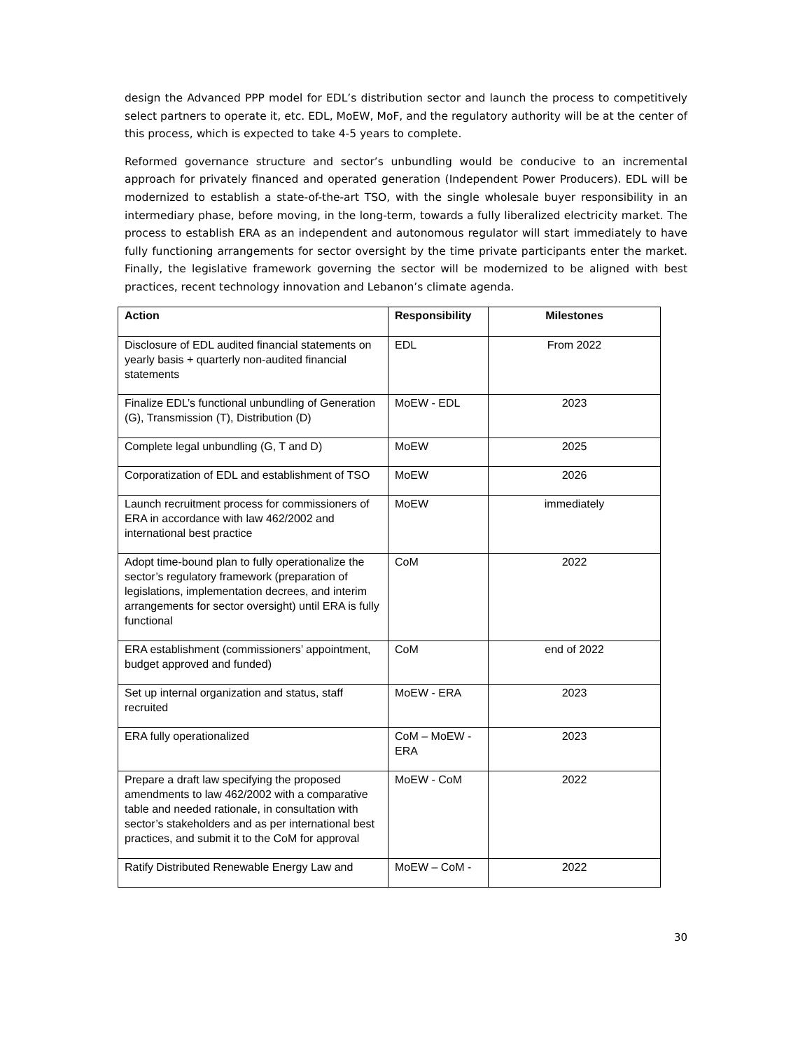design the Advanced PPP model for EDL’s distribution sector and launch the process to competitively select partners to operate it, etc. EDL, MoEW, MoF, and the regulatory authority will be at the center of this process, which is expected to take 4-5 years to complete.
Reformed governance structure and sector’s unbundling would be conducive to an incremental approach for privately financed and operated generation (Independent Power Producers). EDL will be modernized to establish a state-of-the-art TSO, with the single wholesale buyer responsibility in an intermediary phase, before moving, in the long-term, towards a fully liberalized electricity market. The process to establish ERA as an independent and autonomous regulator will start immediately to have fully functioning arrangements for sector oversight by the time private participants enter the market. Finally, the legislative framework governing the sector will be modernized to be aligned with best practices, recent technology innovation and Lebanon’s climate agenda.
| Action | Responsibility | Milestones |
| --- | --- | --- |
| Disclosure of EDL audited financial statements on yearly basis + quarterly non-audited financial statements | EDL | From 2022 |
| Finalize EDL’s functional unbundling of Generation (G), Transmission (T), Distribution (D) | MoEW - EDL | 2023 |
| Complete legal unbundling (G, T and D) | MoEW | 2025 |
| Corporatization of EDL and establishment of TSO | MoEW | 2026 |
| Launch recruitment process for commissioners of ERA in accordance with law 462/2002 and international best practice | MoEW | immediately |
| Adopt time-bound plan to fully operationalize the sector’s regulatory framework (preparation of legislations, implementation decrees, and interim arrangements for sector oversight) until ERA is fully functional | CoM | 2022 |
| ERA establishment (commissioners’ appointment, budget approved and funded) | CoM | end of 2022 |
| Set up internal organization and status, staff recruited | MoEW - ERA | 2023 |
| ERA fully operationalized | CoM – MoEW - ERA | 2023 |
| Prepare a draft law specifying the proposed amendments to law 462/2002 with a comparative table and needed rationale, in consultation with sector’s stakeholders and as per international best practices, and submit it to the CoM for approval | MoEW - CoM | 2022 |
| Ratify Distributed Renewable Energy Law and | MoEW – CoM - | 2022 |
30